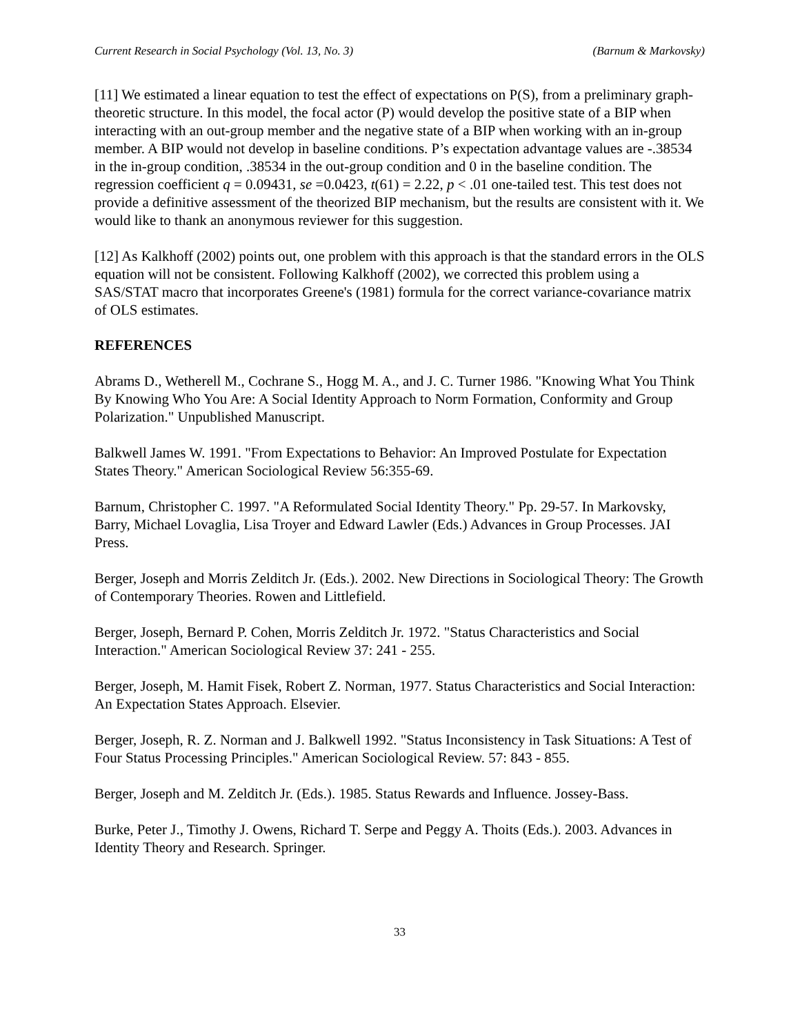Current Research in Social Psychology (Vol. 13, No. 3) (Barnum & Markovsky)
[11] We estimated a linear equation to test the effect of expectations on P(S), from a preliminary graph-theoretic structure. In this model, the focal actor (P) would develop the positive state of a BIP when interacting with an out-group member and the negative state of a BIP when working with an in-group member. A BIP would not develop in baseline conditions. P’s expectation advantage values are -.38534 in the in-group condition, .38534 in the out-group condition and 0 in the baseline condition. The regression coefficient q = 0.09431, se =0.0423, t(61) = 2.22, p < .01 one-tailed test. This test does not provide a definitive assessment of the theorized BIP mechanism, but the results are consistent with it. We would like to thank an anonymous reviewer for this suggestion.
[12] As Kalkhoff (2002) points out, one problem with this approach is that the standard errors in the OLS equation will not be consistent. Following Kalkhoff (2002), we corrected this problem using a SAS/STAT macro that incorporates Greene's (1981) formula for the correct variance-covariance matrix of OLS estimates.
REFERENCES
Abrams D., Wetherell M., Cochrane S., Hogg M. A., and J. C. Turner 1986. "Knowing What You Think By Knowing Who You Are: A Social Identity Approach to Norm Formation, Conformity and Group Polarization." Unpublished Manuscript.
Balkwell James W. 1991. "From Expectations to Behavior: An Improved Postulate for Expectation States Theory." American Sociological Review 56:355-69.
Barnum, Christopher C. 1997. "A Reformulated Social Identity Theory." Pp. 29-57. In Markovsky, Barry, Michael Lovaglia, Lisa Troyer and Edward Lawler (Eds.) Advances in Group Processes. JAI Press.
Berger, Joseph and Morris Zelditch Jr. (Eds.). 2002. New Directions in Sociological Theory: The Growth of Contemporary Theories. Rowen and Littlefield.
Berger, Joseph, Bernard P. Cohen, Morris Zelditch Jr. 1972. "Status Characteristics and Social Interaction." American Sociological Review 37: 241 - 255.
Berger, Joseph, M. Hamit Fisek, Robert Z. Norman, 1977. Status Characteristics and Social Interaction: An Expectation States Approach. Elsevier.
Berger, Joseph, R. Z. Norman and J. Balkwell 1992. "Status Inconsistency in Task Situations: A Test of Four Status Processing Principles." American Sociological Review. 57: 843 - 855.
Berger, Joseph and M. Zelditch Jr. (Eds.). 1985. Status Rewards and Influence. Jossey-Bass.
Burke, Peter J., Timothy J. Owens, Richard T. Serpe and Peggy A. Thoits (Eds.). 2003. Advances in Identity Theory and Research. Springer.
33